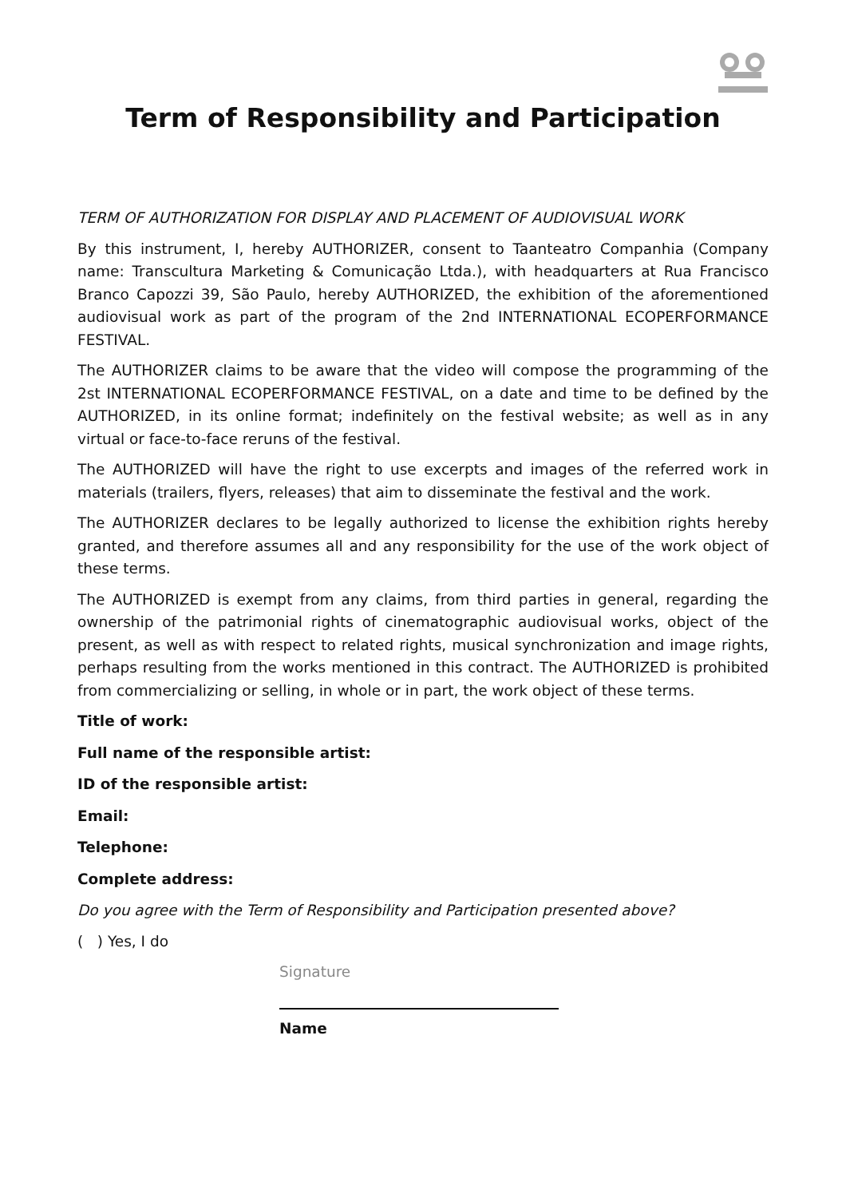Term of Responsibility and Participation
TERM OF AUTHORIZATION FOR DISPLAY AND PLACEMENT OF AUDIOVISUAL WORK
By this instrument, I, hereby AUTHORIZER, consent to Taanteatro Companhia (Company name: Transcultura Marketing & Comunicação Ltda.), with headquarters at Rua Francisco Branco Capozzi 39, São Paulo, hereby AUTHORIZED, the exhibition of the aforementioned audiovisual work as part of the program of the 2nd INTERNATIONAL ECOPERFORMANCE FESTIVAL.
The AUTHORIZER claims to be aware that the video will compose the programming of the 2st INTERNATIONAL ECOPERFORMANCE FESTIVAL, on a date and time to be defined by the AUTHORIZED, in its online format; indefinitely on the festival website; as well as in any virtual or face-to-face reruns of the festival.
The AUTHORIZED will have the right to use excerpts and images of the referred work in materials (trailers, flyers, releases) that aim to disseminate the festival and the work.
The AUTHORIZER declares to be legally authorized to license the exhibition rights hereby granted, and therefore assumes all and any responsibility for the use of the work object of these terms.
The AUTHORIZED is exempt from any claims, from third parties in general, regarding the ownership of the patrimonial rights of cinematographic audiovisual works, object of the present, as well as with respect to related rights, musical synchronization and image rights, perhaps resulting from the works mentioned in this contract. The AUTHORIZED is prohibited from commercializing or selling, in whole or in part, the work object of these terms.
Title of work:
Full name of the responsible artist:
ID of the responsible artist:
Email:
Telephone:
Complete address:
Do you agree with the Term of Responsibility and Participation presented above?
( ) Yes, I do
Signature
Name